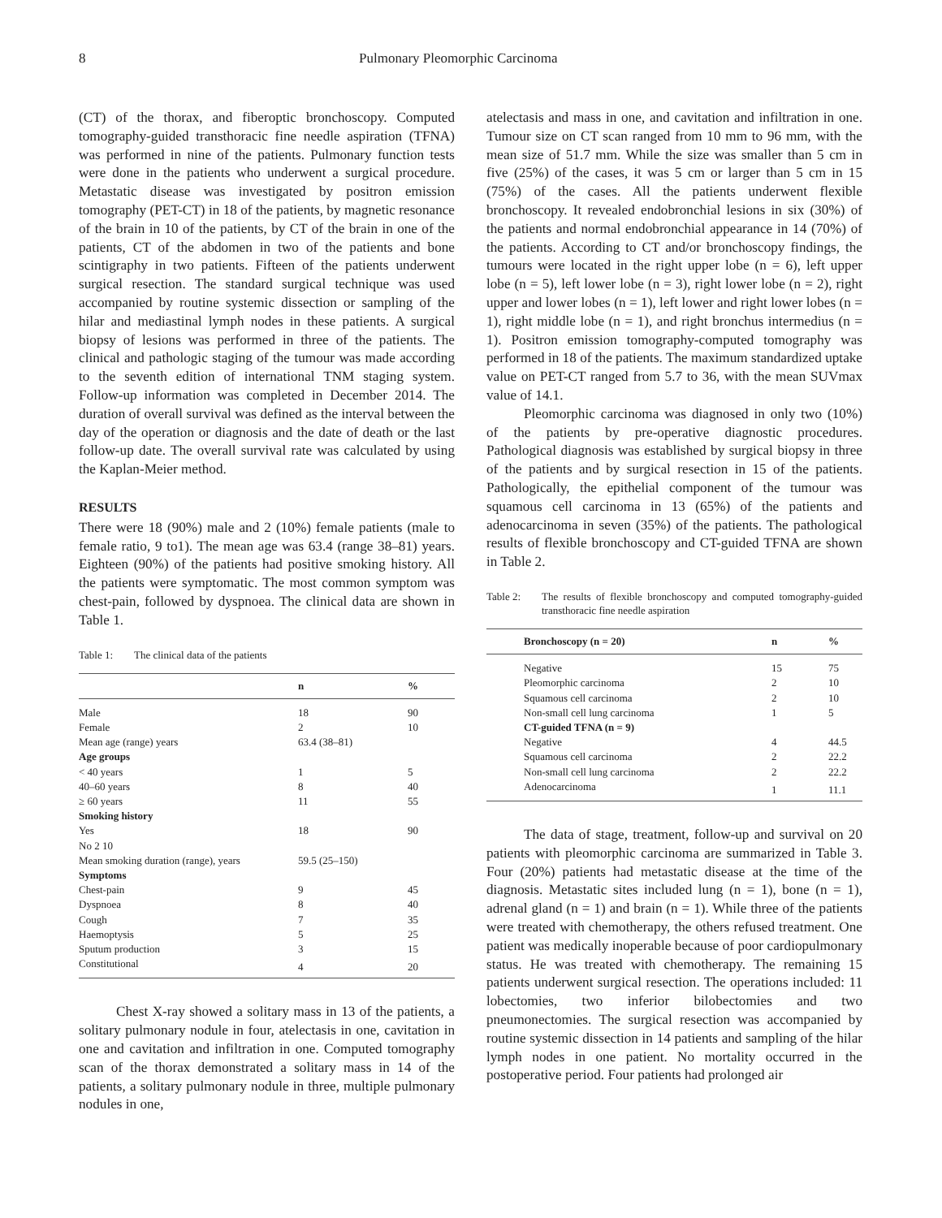8 Pulmonary Pleomorphic Carcinoma
(CT) of the thorax, and fiberoptic bronchoscopy. Computed tomography-guided transthoracic fine needle aspiration (TFNA) was performed in nine of the patients. Pulmonary function tests were done in the patients who underwent a surgical procedure. Metastatic disease was investigated by positron emission tomography (PET-CT) in 18 of the patients, by magnetic resonance of the brain in 10 of the patients, by CT of the brain in one of the patients, CT of the abdomen in two of the patients and bone scintigraphy in two patients. Fifteen of the patients underwent surgical resection. The standard surgical technique was used accompanied by routine systemic dissection or sampling of the hilar and mediastinal lymph nodes in these patients. A surgical biopsy of lesions was performed in three of the patients. The clinical and pathologic staging of the tumour was made according to the seventh edition of international TNM staging system. Follow-up information was completed in December 2014. The duration of overall survival was defined as the interval between the day of the operation or diagnosis and the date of death or the last follow-up date. The overall survival rate was calculated by using the Kaplan-Meier method.
RESULTS
There were 18 (90%) male and 2 (10%) female patients (male to female ratio, 9 to1). The mean age was 63.4 (range 38–81) years. Eighteen (90%) of the patients had positive smoking history. All the patients were symptomatic. The most common symptom was chest-pain, followed by dyspnoea. The clinical data are shown in Table 1.
Table 1: The clinical data of the patients
| | n | % |
| --- | --- | --- |
| Male | 18 | 90 |
| Female | 2 | 10 |
| Mean age (range) years | 63.4 (38–81) | |
| Age groups | | |
| < 40 years | 1 | 5 |
| 40–60 years | 8 | 40 |
| ≥ 60 years | 11 | 55 |
| Smoking history | | |
| Yes | 18 | 90 |
| No 2 10 | | |
| Mean smoking duration (range), years | 59.5 (25–150) | |
| Symptoms | | |
| Chest-pain | 9 | 45 |
| Dyspnoea | 8 | 40 |
| Cough | 7 | 35 |
| Haemoptysis | 5 | 25 |
| Sputum production | 3 | 15 |
| Constitutional | 4 | 20 |
Chest X-ray showed a solitary mass in 13 of the patients, a solitary pulmonary nodule in four, atelectasis in one, cavitation in one and cavitation and infiltration in one. Computed tomography scan of the thorax demonstrated a solitary mass in 14 of the patients, a solitary pulmonary nodule in three, multiple pulmonary nodules in one,
atelectasis and mass in one, and cavitation and infiltration in one. Tumour size on CT scan ranged from 10 mm to 96 mm, with the mean size of 51.7 mm. While the size was smaller than 5 cm in five (25%) of the cases, it was 5 cm or larger than 5 cm in 15 (75%) of the cases. All the patients underwent flexible bronchoscopy. It revealed endobronchial lesions in six (30%) of the patients and normal endobronchial appearance in 14 (70%) of the patients. According to CT and/or bronchoscopy findings, the tumours were located in the right upper lobe (n = 6), left upper lobe (n = 5), left lower lobe (n = 3), right lower lobe (n = 2), right upper and lower lobes (n = 1), left lower and right lower lobes (n = 1), right middle lobe (n = 1), and right bronchus intermedius (n = 1). Positron emission tomography-computed tomography was performed in 18 of the patients. The maximum standardized uptake value on PET-CT ranged from 5.7 to 36, with the mean SUVmax value of 14.1.
Pleomorphic carcinoma was diagnosed in only two (10%) of the patients by pre-operative diagnostic procedures. Pathological diagnosis was established by surgical biopsy in three of the patients and by surgical resection in 15 of the patients. Pathologically, the epithelial component of the tumour was squamous cell carcinoma in 13 (65%) of the patients and adenocarcinoma in seven (35%) of the patients. The pathological results of flexible bronchoscopy and CT-guided TFNA are shown in Table 2.
Table 2: The results of flexible bronchoscopy and computed tomography-guided transthoracic fine needle aspiration
| Bronchoscopy (n = 20) | n | % |
| --- | --- | --- |
| Negative | 15 | 75 |
| Pleomorphic carcinoma | 2 | 10 |
| Squamous cell carcinoma | 2 | 10 |
| Non-small cell lung carcinoma | 1 | 5 |
| CT-guided TFNA (n = 9) | | |
| Negative | 4 | 44.5 |
| Squamous cell carcinoma | 2 | 22.2 |
| Non-small cell lung carcinoma | 2 | 22.2 |
| Adenocarcinoma | 1 | 11.1 |
The data of stage, treatment, follow-up and survival on 20 patients with pleomorphic carcinoma are summarized in Table 3. Four (20%) patients had metastatic disease at the time of the diagnosis. Metastatic sites included lung (n = 1), bone (n = 1), adrenal gland (n = 1) and brain (n = 1). While three of the patients were treated with chemotherapy, the others refused treatment. One patient was medically inoperable because of poor cardiopulmonary status. He was treated with chemotherapy. The remaining 15 patients underwent surgical resection. The operations included: 11 lobectomies, two inferior bilobectomies and two pneumonectomies. The surgical resection was accompanied by routine systemic dissection in 14 patients and sampling of the hilar lymph nodes in one patient. No mortality occurred in the postoperative period. Four patients had prolonged air